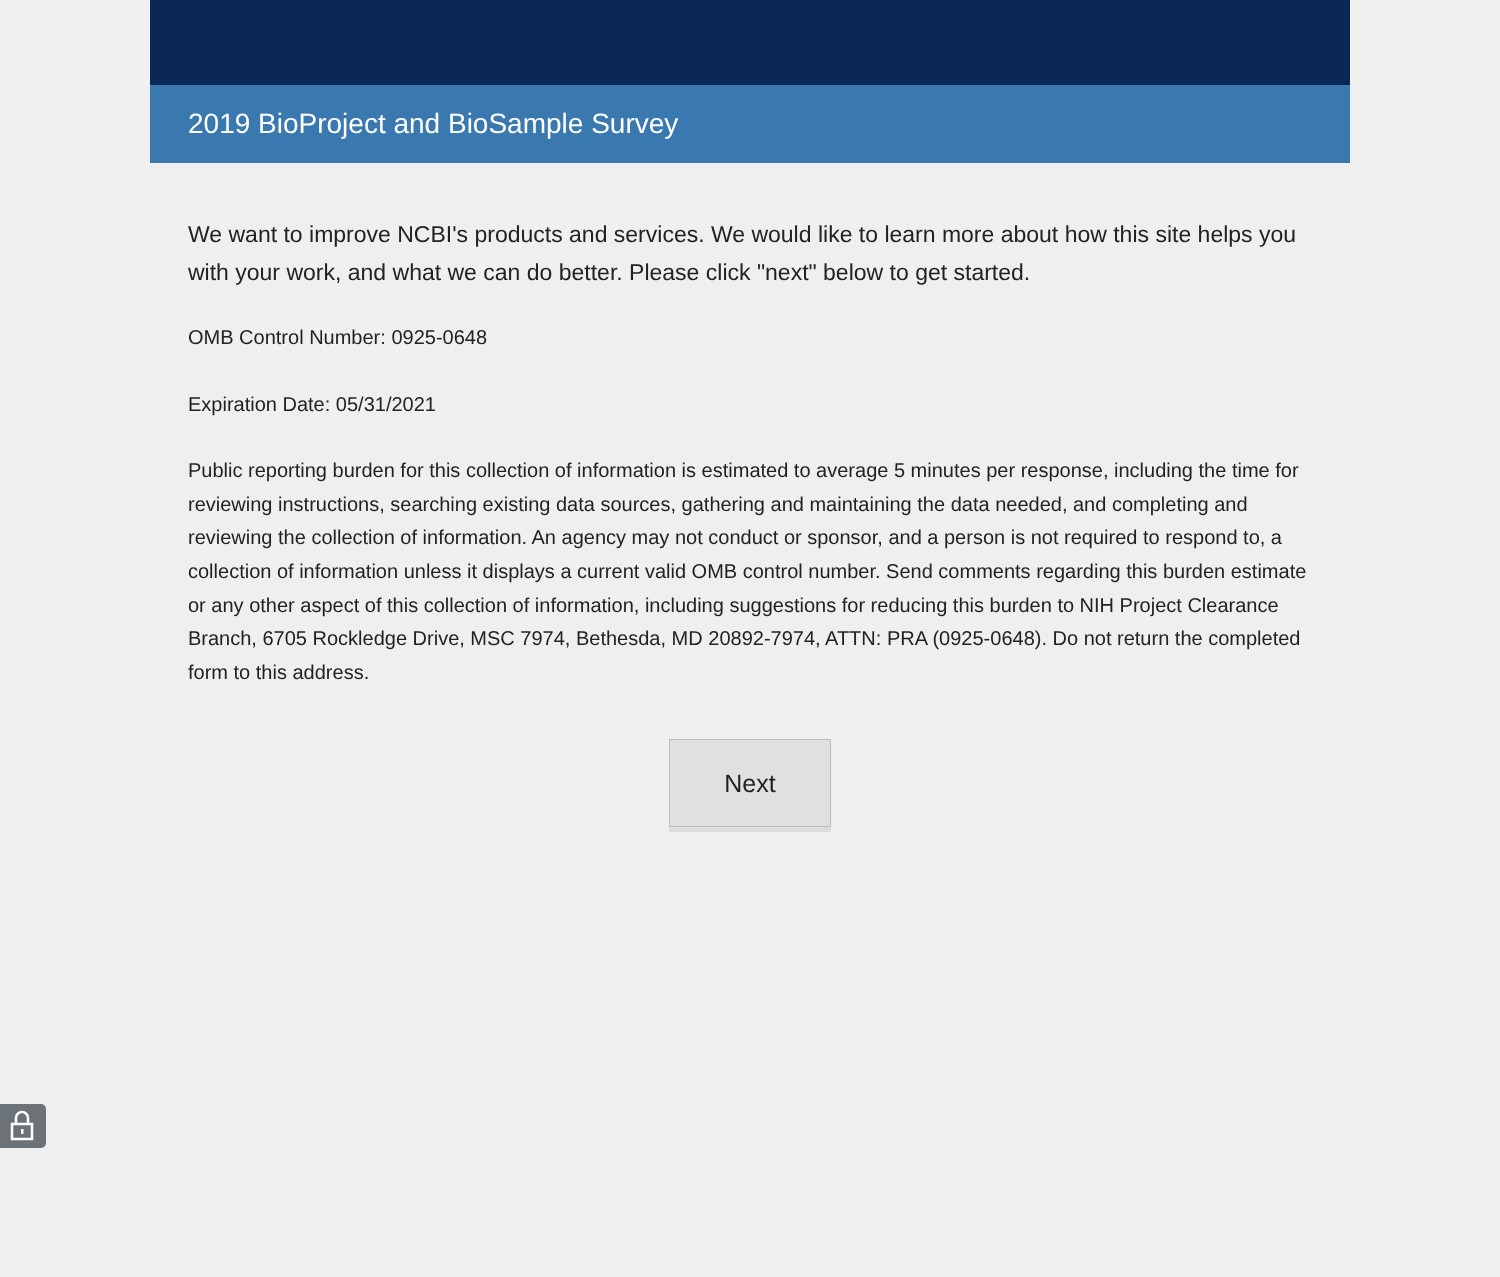2019 BioProject and BioSample Survey
We want to improve NCBI's products and services. We would like to learn more about how this site helps you with your work, and what we can do better. Please click "next" below to get started.
OMB Control Number: 0925-0648
Expiration Date: 05/31/2021
Public reporting burden for this collection of information is estimated to average 5 minutes per response, including the time for reviewing instructions, searching existing data sources, gathering and maintaining the data needed, and completing and reviewing the collection of information. An agency may not conduct or sponsor, and a person is not required to respond to, a collection of information unless it displays a current valid OMB control number. Send comments regarding this burden estimate or any other aspect of this collection of information, including suggestions for reducing this burden to NIH Project Clearance Branch, 6705 Rockledge Drive, MSC 7974, Bethesda, MD 20892-7974, ATTN: PRA (0925-0648). Do not return the completed form to this address.
Next